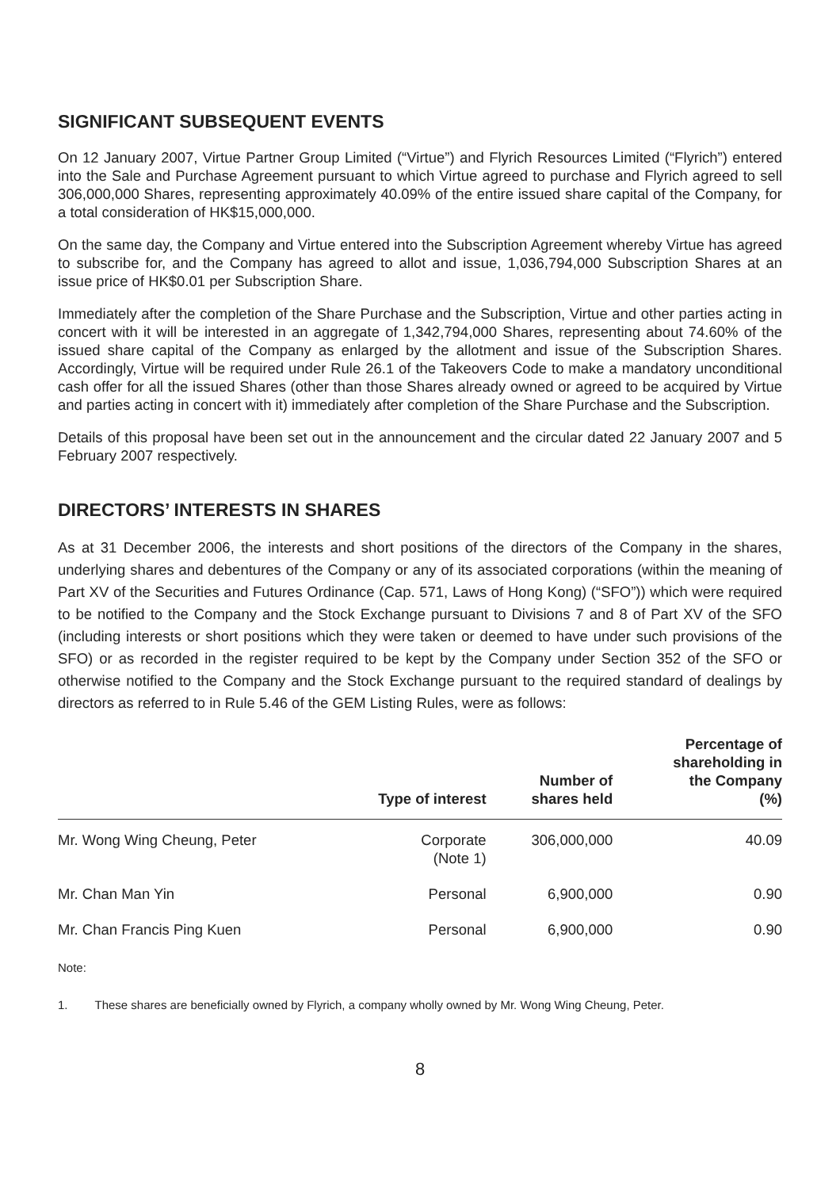SIGNIFICANT SUBSEQUENT EVENTS
On 12 January 2007, Virtue Partner Group Limited (“Virtue”) and Flyrich Resources Limited (“Flyrich”) entered into the Sale and Purchase Agreement pursuant to which Virtue agreed to purchase and Flyrich agreed to sell 306,000,000 Shares, representing approximately 40.09% of the entire issued share capital of the Company, for a total consideration of HK$15,000,000.
On the same day, the Company and Virtue entered into the Subscription Agreement whereby Virtue has agreed to subscribe for, and the Company has agreed to allot and issue, 1,036,794,000 Subscription Shares at an issue price of HK$0.01 per Subscription Share.
Immediately after the completion of the Share Purchase and the Subscription, Virtue and other parties acting in concert with it will be interested in an aggregate of 1,342,794,000 Shares, representing about 74.60% of the issued share capital of the Company as enlarged by the allotment and issue of the Subscription Shares. Accordingly, Virtue will be required under Rule 26.1 of the Takeovers Code to make a mandatory unconditional cash offer for all the issued Shares (other than those Shares already owned or agreed to be acquired by Virtue and parties acting in concert with it) immediately after completion of the Share Purchase and the Subscription.
Details of this proposal have been set out in the announcement and the circular dated 22 January 2007 and 5 February 2007 respectively.
DIRECTORS’ INTERESTS IN SHARES
As at 31 December 2006, the interests and short positions of the directors of the Company in the shares, underlying shares and debentures of the Company or any of its associated corporations (within the meaning of Part XV of the Securities and Futures Ordinance (Cap. 571, Laws of Hong Kong) (“SFO”)) which were required to be notified to the Company and the Stock Exchange pursuant to Divisions 7 and 8 of Part XV of the SFO (including interests or short positions which they were taken or deemed to have under such provisions of the SFO) or as recorded in the register required to be kept by the Company under Section 352 of the SFO or otherwise notified to the Company and the Stock Exchange pursuant to the required standard of dealings by directors as referred to in Rule 5.46 of the GEM Listing Rules, were as follows:
| | Type of interest | Number of shares held | Percentage of shareholding in the Company (%) |
| --- | --- | --- | --- |
| Mr. Wong Wing Cheung, Peter | Corporate (Note 1) | 306,000,000 | 40.09 |
| Mr. Chan Man Yin | Personal | 6,900,000 | 0.90 |
| Mr. Chan Francis Ping Kuen | Personal | 6,900,000 | 0.90 |
Note:
1. These shares are beneficially owned by Flyrich, a company wholly owned by Mr. Wong Wing Cheung, Peter.
8